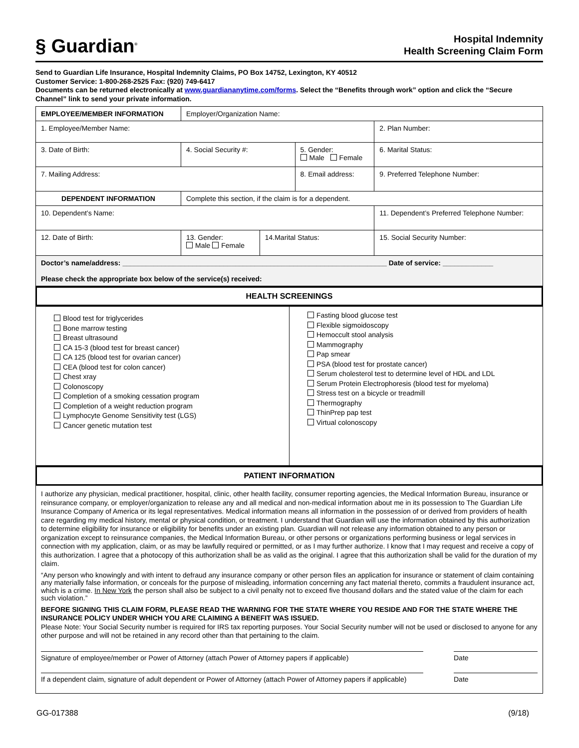§ Guardian<sup>®</sup>
Hospital Indemnity
Health Screening Claim Form
Send to Guardian Life Insurance, Hospital Indemnity Claims, PO Box 14752, Lexington, KY 40512
Customer Service: 1-800-268-2525 Fax: (920) 749-6417
Documents can be returned electronically at www.guardiananytime.com/forms. Select the “Benefits through work” option and click the “Secure Channel” link to send your private information.
| EMPLOYEE/MEMBER INFORMATION | Employer/Organization Name: | | | | |
| 1. Employee/Member Name: | | | | | 2. Plan Number: |
| 3. Date of Birth: | 4. Social Security #: | | 5. Gender: Male Female | | 6. Marital Status: |
| 7. Mailing Address: | | | 8. Email address: | | 9. Preferred Telephone Number: |
| DEPENDENT INFORMATION | Complete this section, if the claim is for a dependent. | | | | |
| 10. Dependent’s Name: | | | | 11. Dependent’s Preferred Telephone Number: | |
| 12. Date of Birth: | 13. Gender: Male Female | 14.Marital Status: | | 15. Social Security Number: | |
| Doctor’s name/address: ____________________________________________________________________ Date of service: _____________ Please check the appropriate box below of the service(s) received: | | | | | |
HEALTH SCREENINGS
| Blood test for triglycerides Bone marrow testing Breast ultrasound CA 15-3 (blood test for breast cancer) CA 125 (blood test for ovarian cancer) CEA (blood test for colon cancer) Chest xray Colonoscopy Completion of a smoking cessation program Completion of a weight reduction program Lymphocyte Genome Sensitivity test (LGS) Cancer genetic mutation test | Fasting blood glucose test Flexible sigmoidoscopy Hemoccult stool analysis Mammography Pap smear PSA (blood test for prostate cancer) Serum cholesterol test to determine level of HDL and LDL Serum Protein Electrophoresis (blood test for myeloma) Stress test on a bicycle or treadmill Thermography ThinPrep pap test Virtual colonoscopy |
PATIENT INFORMATION
I authorize any physician, medical practitioner, hospital, clinic, other health facility, consumer reporting agencies, the Medical Information Bureau, insurance or reinsurance company, or employer/organization to release any and all medical and non-medical information about me in its possession to The Guardian Life Insurance Company of America or its legal representatives. Medical information means all information in the possession of or derived from providers of health care regarding my medical history, mental or physical condition, or treatment. I understand that Guardian will use the information obtained by this authorization to determine eligibility for insurance or eligibility for benefits under an existing plan. Guardian will not release any information obtained to any person or organization except to reinsurance companies, the Medical Information Bureau, or other persons or organizations performing business or legal services in connection with my application, claim, or as may be lawfully required or permitted, or as I may further authorize. I know that I may request and receive a copy of this authorization. I agree that a photocopy of this authorization shall be as valid as the original. I agree that this authorization shall be valid for the duration of my claim.
“Any person who knowingly and with intent to defraud any insurance company or other person files an application for insurance or statement of claim containing any materially false information, or conceals for the purpose of misleading, information concerning any fact material thereto, commits a fraudulent insurance act, which is a crime. In New York the person shall also be subject to a civil penalty not to exceed five thousand dollars and the stated value of the claim for each such violation.”
BEFORE SIGNING THIS CLAIM FORM, PLEASE READ THE WARNING FOR THE STATE WHERE YOU RESIDE AND FOR THE STATE WHERE THE INSURANCE POLICY UNDER WHICH YOU ARE CLAIMING A BENEFIT WAS ISSUED.
Please Note: Your Social Security number is required for IRS tax reporting purposes. Your Social Security number will not be used or disclosed to anyone for any other purpose and will not be retained in any record other than that pertaining to the claim.
Signature of employee/member or Power of Attorney (attach Power of Attorney papers if applicable)
Date
If a dependent claim, signature of adult dependent or Power of Attorney (attach Power of Attorney papers if applicable)
Date
GG-017388 (9/18)